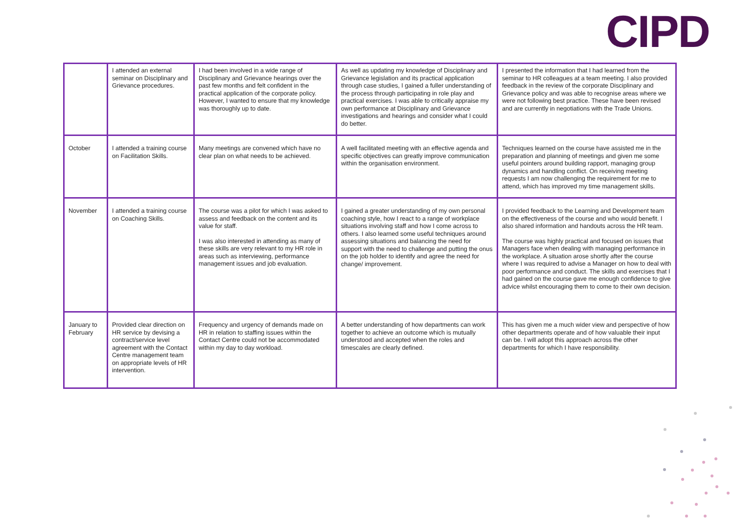CIPD
| | I attended an external seminar on Disciplinary and Grievance procedures. | I had been involved in a wide range of Disciplinary and Grievance hearings over the past few months and felt confident in the practical application of the corporate policy. However, I wanted to ensure that my knowledge was thoroughly up to date. | As well as updating my knowledge of Disciplinary and Grievance legislation and its practical application through case studies, I gained a fuller understanding of the process through participating in role play and practical exercises. I was able to critically appraise my own performance at Disciplinary and Grievance investigations and hearings and consider what I could do better. | I presented the information that I had learned from the seminar to HR colleagues at a team meeting. I also provided feedback in the review of the corporate Disciplinary and Grievance policy and was able to recognise areas where we were not following best practice. These have been revised and are currently in negotiations with the Trade Unions. |
| October | I attended a training course on Facilitation Skills. | Many meetings are convened which have no clear plan on what needs to be achieved. | A well facilitated meeting with an effective agenda and specific objectives can greatly improve communication within the organisation environment. | Techniques learned on the course have assisted me in the preparation and planning of meetings and given me some useful pointers around building rapport, managing group dynamics and handling conflict. On receiving meeting requests I am now challenging the requirement for me to attend, which has improved my time management skills. |
| November | I attended a training course on Coaching Skills. | The course was a pilot for which I was asked to assess and feedback on the content and its value for staff. I was also interested in attending as many of these skills are very relevant to my HR role in areas such as interviewing, performance management issues and job evaluation. | I gained a greater understanding of my own personal coaching style, how I react to a range of workplace situations involving staff and how I come across to others. I also learned some useful techniques around assessing situations and balancing the need for support with the need to challenge and putting the onus on the job holder to identify and agree the need for change/ improvement. | I provided feedback to the Learning and Development team on the effectiveness of the course and who would benefit. I also shared information and handouts across the HR team. The course was highly practical and focused on issues that Managers face when dealing with managing performance in the workplace. A situation arose shortly after the course where I was required to advise a Manager on how to deal with poor performance and conduct. The skills and exercises that I had gained on the course gave me enough confidence to give advice whilst encouraging them to come to their own decision. |
| January to February | Provided clear direction on HR service by devising a contract/service level agreement with the Contact Centre management team on appropriate levels of HR intervention. | Frequency and urgency of demands made on HR in relation to staffing issues within the Contact Centre could not be accommodated within my day to day workload. | A better understanding of how departments can work together to achieve an outcome which is mutually understood and accepted when the roles and timescales are clearly defined. | This has given me a much wider view and perspective of how other departments operate and of how valuable their input can be. I will adopt this approach across the other departments for which I have responsibility. |